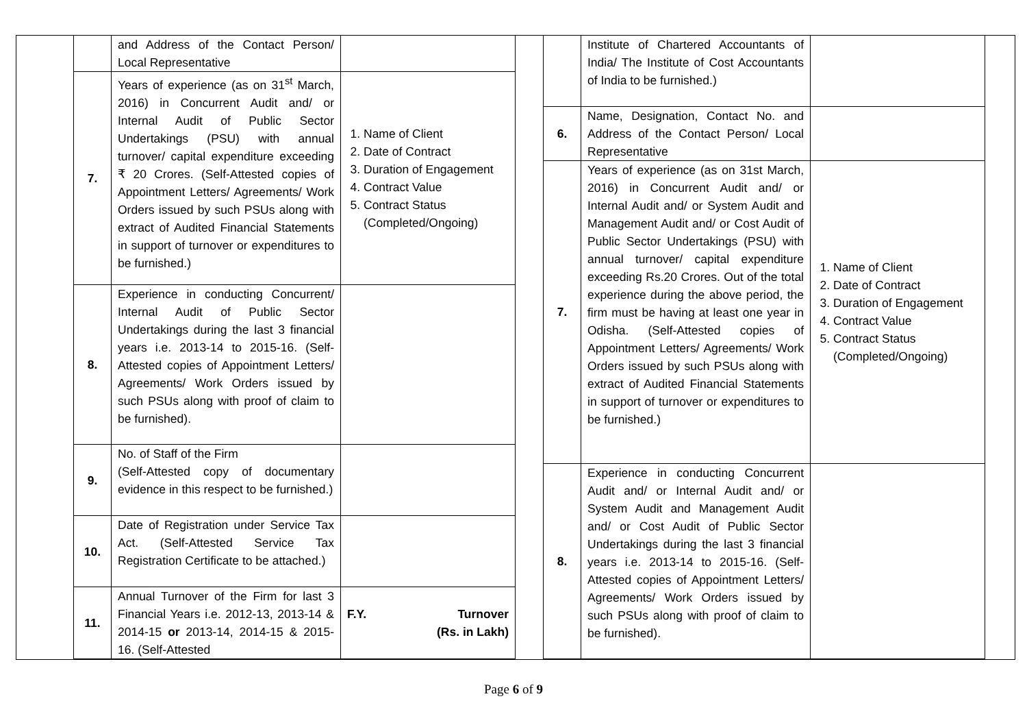| | and Address of the Contact Person/ Local Representative | |
| 7. | Years of experience (as on 31<sup>st</sup> March, 2016) in Concurrent Audit and/ or Internal Audit of Public Sector Undertakings (PSU) with annual turnover/ capital expenditure exceeding ₹ 20 Crores. (Self-Attested copies of Appointment Letters/ Agreements/ Work Orders issued by such PSUs along with extract of Audited Financial Statements in support of turnover or expenditures to be furnished.) | 1. Name of Client 2. Date of Contract 3. Duration of Engagement 4. Contract Value 5. Contract Status (Completed/Ongoing) |
| 8. | Experience in conducting Concurrent/ Internal Audit of Public Sector Undertakings during the last 3 financial years i.e. 2013-14 to 2015-16. (Self-Attested copies of Appointment Letters/ Agreements/ Work Orders issued by such PSUs along with proof of claim to be furnished). | |
| 9. | No. of Staff of the Firm (Self-Attested copy of documentary evidence in this respect to be furnished.) | |
| 10. | Date of Registration under Service Tax Act. (Self-Attested Service Tax Registration Certificate to be attached.) | |
| 11. | Annual Turnover of the Firm for last 3 Financial Years i.e. 2012-13, 2013-14 & 2014-15 or 2013-14, 2014-15 & 2015-16. (Self-Attested | F.Y. Turnover (Rs. in Lakh) |
| | Institute of Chartered Accountants of India/ The Institute of Cost Accountants of India to be furnished.) | |
| 6. | Name, Designation, Contact No. and Address of the Contact Person/ Local Representative | |
| 7. | Years of experience (as on 31st March, 2016) in Concurrent Audit and/ or Internal Audit and/ or System Audit and Management Audit and/ or Cost Audit of Public Sector Undertakings (PSU) with annual turnover/ capital expenditure exceeding Rs.20 Crores. Out of the total experience during the above period, the firm must be having at least one year in Odisha. (Self-Attested copies of Appointment Letters/ Agreements/ Work Orders issued by such PSUs along with extract of Audited Financial Statements in support of turnover or expenditures to be furnished.) | 1. Name of Client 2. Date of Contract 3. Duration of Engagement 4. Contract Value 5. Contract Status (Completed/Ongoing) |
| 8. | Experience in conducting Concurrent Audit and/ or Internal Audit and/ or System Audit and Management Audit and/ or Cost Audit of Public Sector Undertakings during the last 3 financial years i.e. 2013-14 to 2015-16. (Self-Attested copies of Appointment Letters/ Agreements/ Work Orders issued by such PSUs along with proof of claim to be furnished). | |
Page 6 of 9